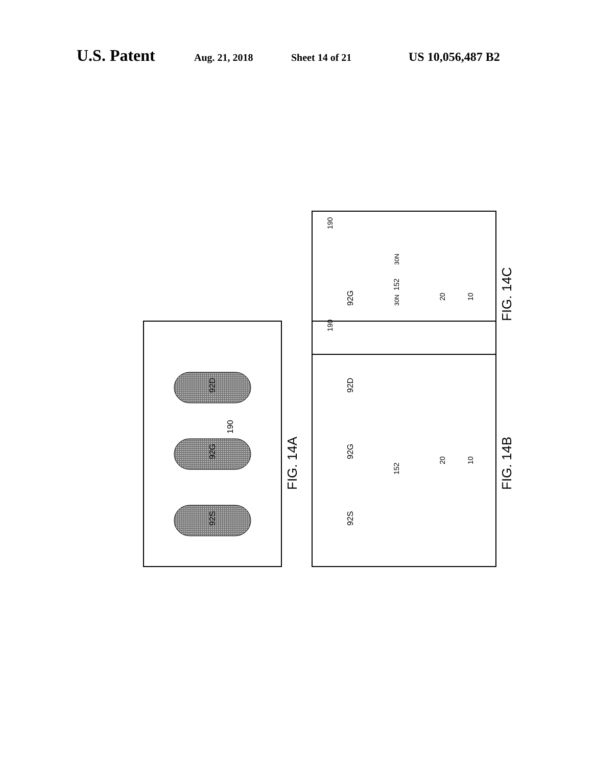U.S. Patent Aug. 21, 2018 Sheet 14 of 21 US 10,056,487 B2
92S
92G
92D
190
FIG. 14A
92S
92G
92D
152
20
10
FIG. 14B
92G
152
20
10
190
190
30N
30N
FIG. 14C